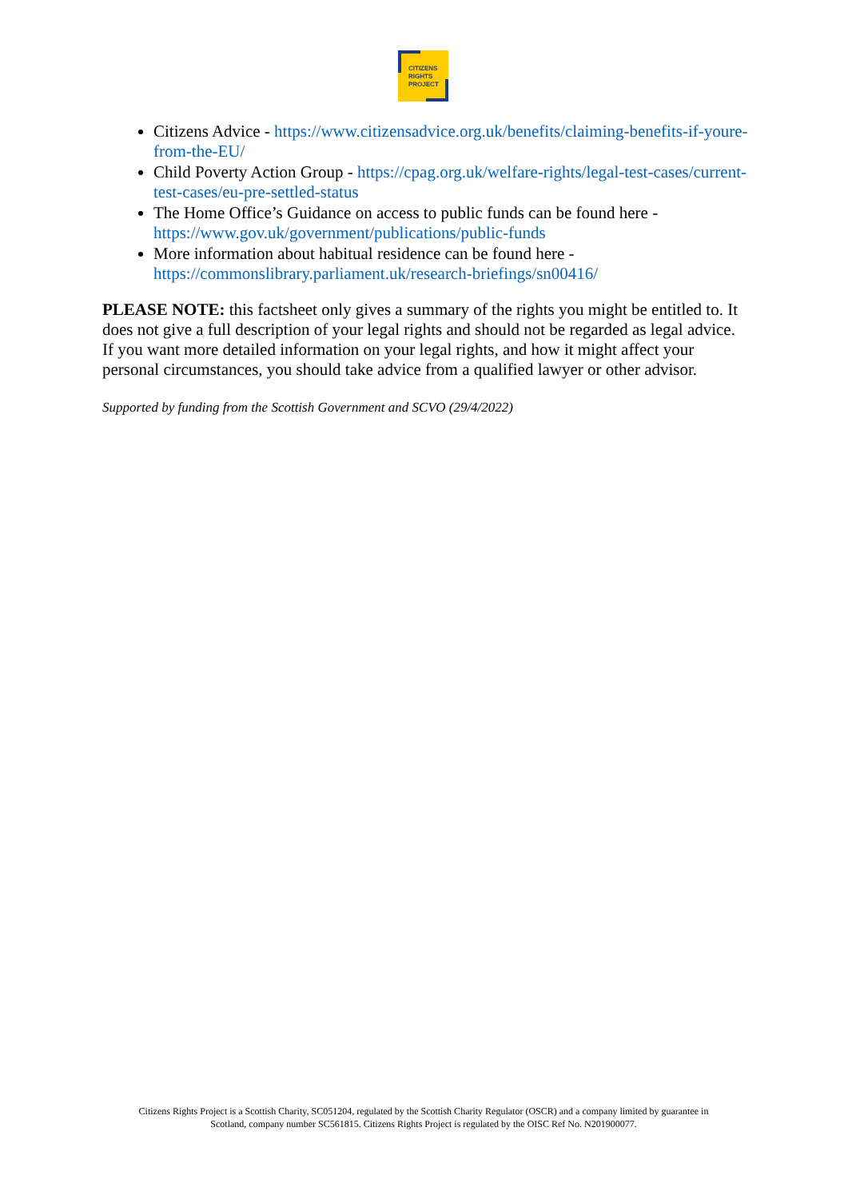CITIZENS
RIGHTS
PROJECT
Citizens Advice - https://www.citizensadvice.org.uk/benefits/claiming-benefits-if-youre-from-the-EU/
Child Poverty Action Group - https://cpag.org.uk/welfare-rights/legal-test-cases/current-test-cases/eu-pre-settled-status
The Home Office’s Guidance on access to public funds can be found here - https://www.gov.uk/government/publications/public-funds
More information about habitual residence can be found here - https://commonslibrary.parliament.uk/research-briefings/sn00416/
PLEASE NOTE: this factsheet only gives a summary of the rights you might be entitled to. It does not give a full description of your legal rights and should not be regarded as legal advice. If you want more detailed information on your legal rights, and how it might affect your personal circumstances, you should take advice from a qualified lawyer or other advisor.
Supported by funding from the Scottish Government and SCVO (29/4/2022)
Citizens Rights Project is a Scottish Charity, SC051204, regulated by the Scottish Charity Regulator (OSCR) and a company limited by guarantee in Scotland, company number SC561815. Citizens Rights Project is regulated by the OISC Ref No. N201900077.